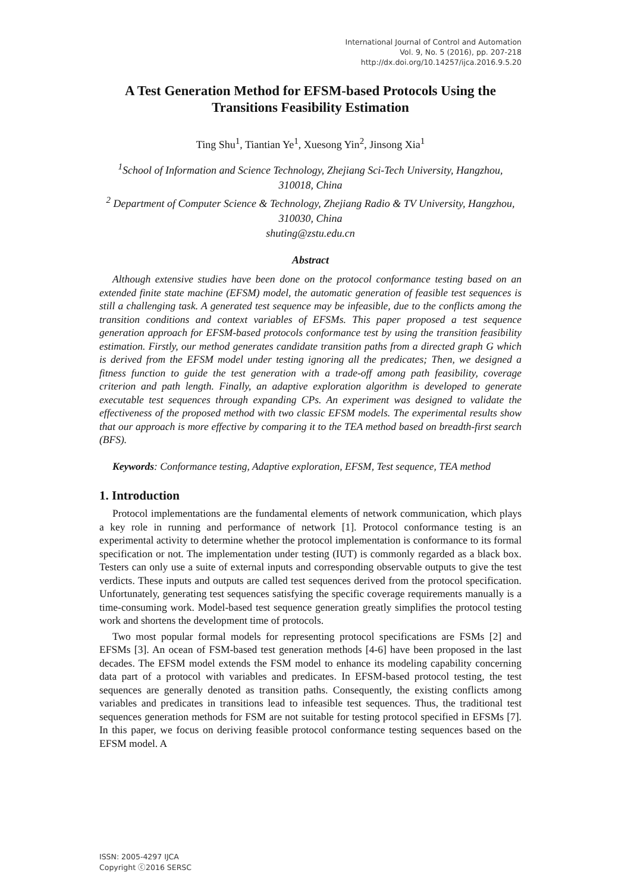International Journal of Control and Automation
Vol. 9, No. 5 (2016), pp. 207-218
http://dx.doi.org/10.14257/ijca.2016.9.5.20
A Test Generation Method for EFSM-based Protocols Using the Transitions Feasibility Estimation
Ting Shu<sup>1</sup>, Tiantian Ye<sup>1</sup>, Xuesong Yin<sup>2</sup>, Jinsong Xia<sup>1</sup>
<sup>1</sup> School of Information and Science Technology, Zhejiang Sci-Tech University, Hangzhou, 310018, China
<sup>2</sup> Department of Computer Science & Technology, Zhejiang Radio & TV University, Hangzhou, 310030, China
shuting@zstu.edu.cn
Abstract
Although extensive studies have been done on the protocol conformance testing based on an extended finite state machine (EFSM) model, the automatic generation of feasible test sequences is still a challenging task. A generated test sequence may be infeasible, due to the conflicts among the transition conditions and context variables of EFSMs. This paper proposed a test sequence generation approach for EFSM-based protocols conformance test by using the transition feasibility estimation. Firstly, our method generates candidate transition paths from a directed graph G which is derived from the EFSM model under testing ignoring all the predicates; Then, we designed a fitness function to guide the test generation with a trade-off among path feasibility, coverage criterion and path length. Finally, an adaptive exploration algorithm is developed to generate executable test sequences through expanding CPs. An experiment was designed to validate the effectiveness of the proposed method with two classic EFSM models. The experimental results show that our approach is more effective by comparing it to the TEA method based on breadth-first search (BFS).
Keywords: Conformance testing, Adaptive exploration, EFSM, Test sequence, TEA method
1. Introduction
Protocol implementations are the fundamental elements of network communication, which plays a key role in running and performance of network [1]. Protocol conformance testing is an experimental activity to determine whether the protocol implementation is conformance to its formal specification or not. The implementation under testing (IUT) is commonly regarded as a black box. Testers can only use a suite of external inputs and corresponding observable outputs to give the test verdicts. These inputs and outputs are called test sequences derived from the protocol specification. Unfortunately, generating test sequences satisfying the specific coverage requirements manually is a time-consuming work. Model-based test sequence generation greatly simplifies the protocol testing work and shortens the development time of protocols.
Two most popular formal models for representing protocol specifications are FSMs [2] and EFSMs [3]. An ocean of FSM-based test generation methods [4-6] have been proposed in the last decades. The EFSM model extends the FSM model to enhance its modeling capability concerning data part of a protocol with variables and predicates. In EFSM-based protocol testing, the test sequences are generally denoted as transition paths. Consequently, the existing conflicts among variables and predicates in transitions lead to infeasible test sequences. Thus, the traditional test sequences generation methods for FSM are not suitable for testing protocol specified in EFSMs [7]. In this paper, we focus on deriving feasible protocol conformance testing sequences based on the EFSM model. A
ISSN: 2005-4297 IJCA
Copyright ⓒ2016 SERSC